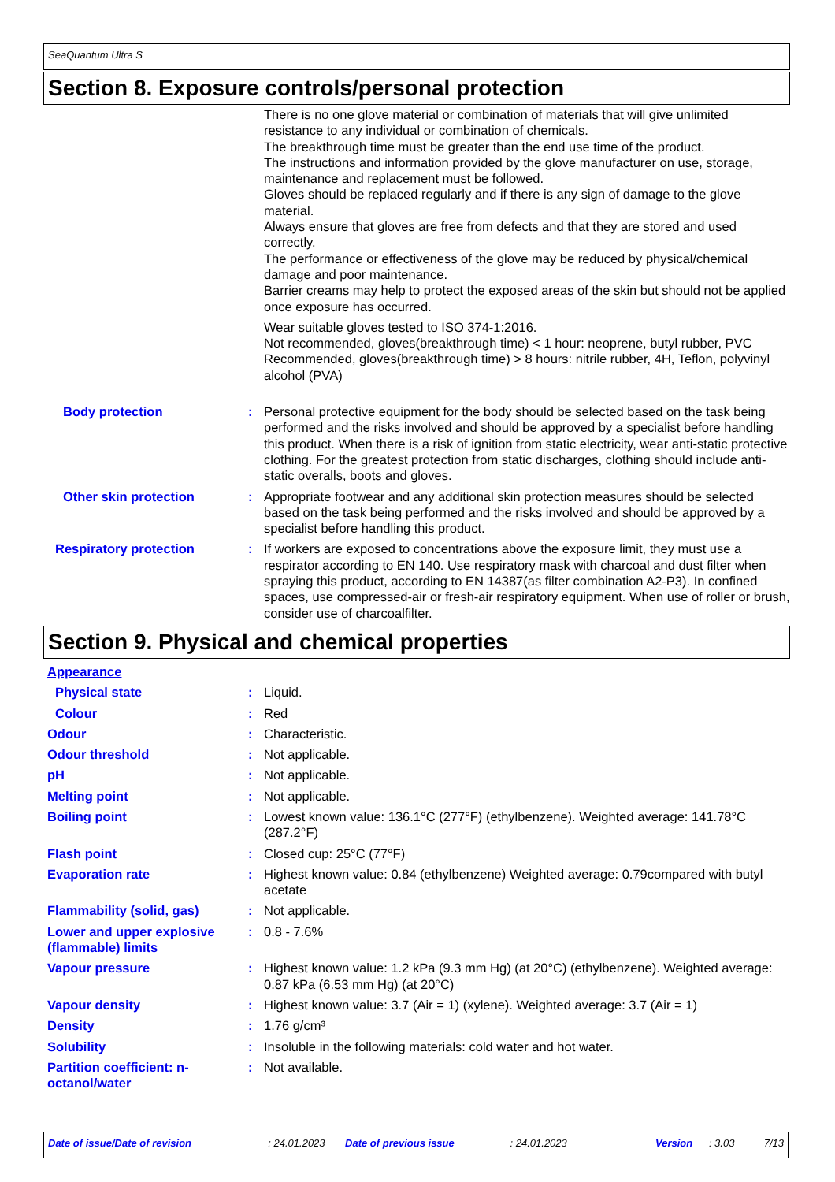SeaQuantum Ultra S
Section 8. Exposure controls/personal protection
There is no one glove material or combination of materials that will give unlimited resistance to any individual or combination of chemicals.
The breakthrough time must be greater than the end use time of the product.
The instructions and information provided by the glove manufacturer on use, storage, maintenance and replacement must be followed.
Gloves should be replaced regularly and if there is any sign of damage to the glove material.
Always ensure that gloves are free from defects and that they are stored and used correctly.
The performance or effectiveness of the glove may be reduced by physical/chemical damage and poor maintenance.
Barrier creams may help to protect the exposed areas of the skin but should not be applied once exposure has occurred.
Wear suitable gloves tested to ISO 374-1:2016.
Not recommended, gloves(breakthrough time) < 1 hour: neoprene, butyl rubber, PVC
Recommended, gloves(breakthrough time) > 8 hours: nitrile rubber, 4H, Teflon, polyvinyl alcohol (PVA)
Body protection : Personal protective equipment for the body should be selected based on the task being performed and the risks involved and should be approved by a specialist before handling this product. When there is a risk of ignition from static electricity, wear anti-static protective clothing. For the greatest protection from static discharges, clothing should include anti-static overalls, boots and gloves.
Other skin protection : Appropriate footwear and any additional skin protection measures should be selected based on the task being performed and the risks involved and should be approved by a specialist before handling this product.
Respiratory protection : If workers are exposed to concentrations above the exposure limit, they must use a respirator according to EN 140. Use respiratory mask with charcoal and dust filter when spraying this product, according to EN 14387(as filter combination A2-P3). In confined spaces, use compressed-air or fresh-air respiratory equipment. When use of roller or brush, consider use of charcoalfilter.
Section 9. Physical and chemical properties
Appearance
Physical state : Liquid.
Colour : Red
Odour : Characteristic.
Odour threshold : Not applicable.
pH : Not applicable.
Melting point : Not applicable.
Boiling point : Lowest known value: 136.1°C (277°F) (ethylbenzene). Weighted average: 141.78°C (287.2°F)
Flash point : Closed cup: 25°C (77°F)
Evaporation rate : Highest known value: 0.84 (ethylbenzene) Weighted average: 0.79compared with butyl acetate
Flammability (solid, gas) : Not applicable.
Lower and upper explosive (flammable) limits
: 0.8 - 7.6%
Vapour pressure : Highest known value: 1.2 kPa (9.3 mm Hg) (at 20°C) (ethylbenzene). Weighted average: 0.87 kPa (6.53 mm Hg) (at 20°C)
Vapour density : Highest known value: 3.7 (Air = 1) (xylene). Weighted average: 3.7 (Air = 1)
Density : 1.76 g/cm³
Solubility : Insoluble in the following materials: cold water and hot water.
Partition coefficient: n-octanol/water
: Not available.
Date of issue/Date of revision: 24.01.2023 Date of previous issue: 24.01.2023 Version: 3.03 7/13